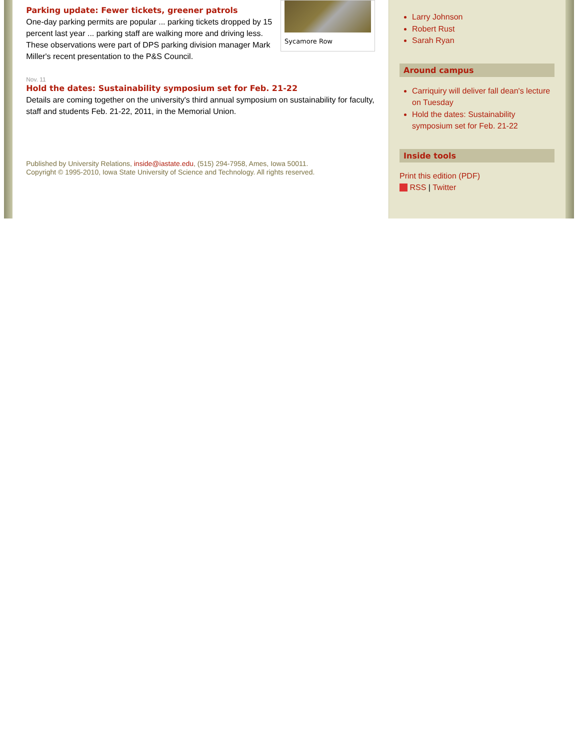Sycamore Row
Parking update: Fewer tickets, greener patrols
One-day parking permits are popular ... parking tickets dropped by 15 percent last year ... parking staff are walking more and driving less. These observations were part of DPS parking division manager Mark Miller's recent presentation to the P&S Council.
Nov. 11
Hold the dates: Sustainability symposium set for Feb. 21-22
Details are coming together on the university's third annual symposium on sustainability for faculty, staff and students Feb. 21-22, 2011, in the Memorial Union.
Published by University Relations, inside@iastate.edu, (515) 294-7958, Ames, Iowa 50011.
Copyright © 1995-2010, Iowa State University of Science and Technology. All rights reserved.
Larry Johnson
Robert Rust
Sarah Ryan
Around campus
Carriquiry will deliver fall dean's lecture on Tuesday
Hold the dates: Sustainability symposium set for Feb. 21-22
Inside tools
Print this edition (PDF)
RSS | Twitter